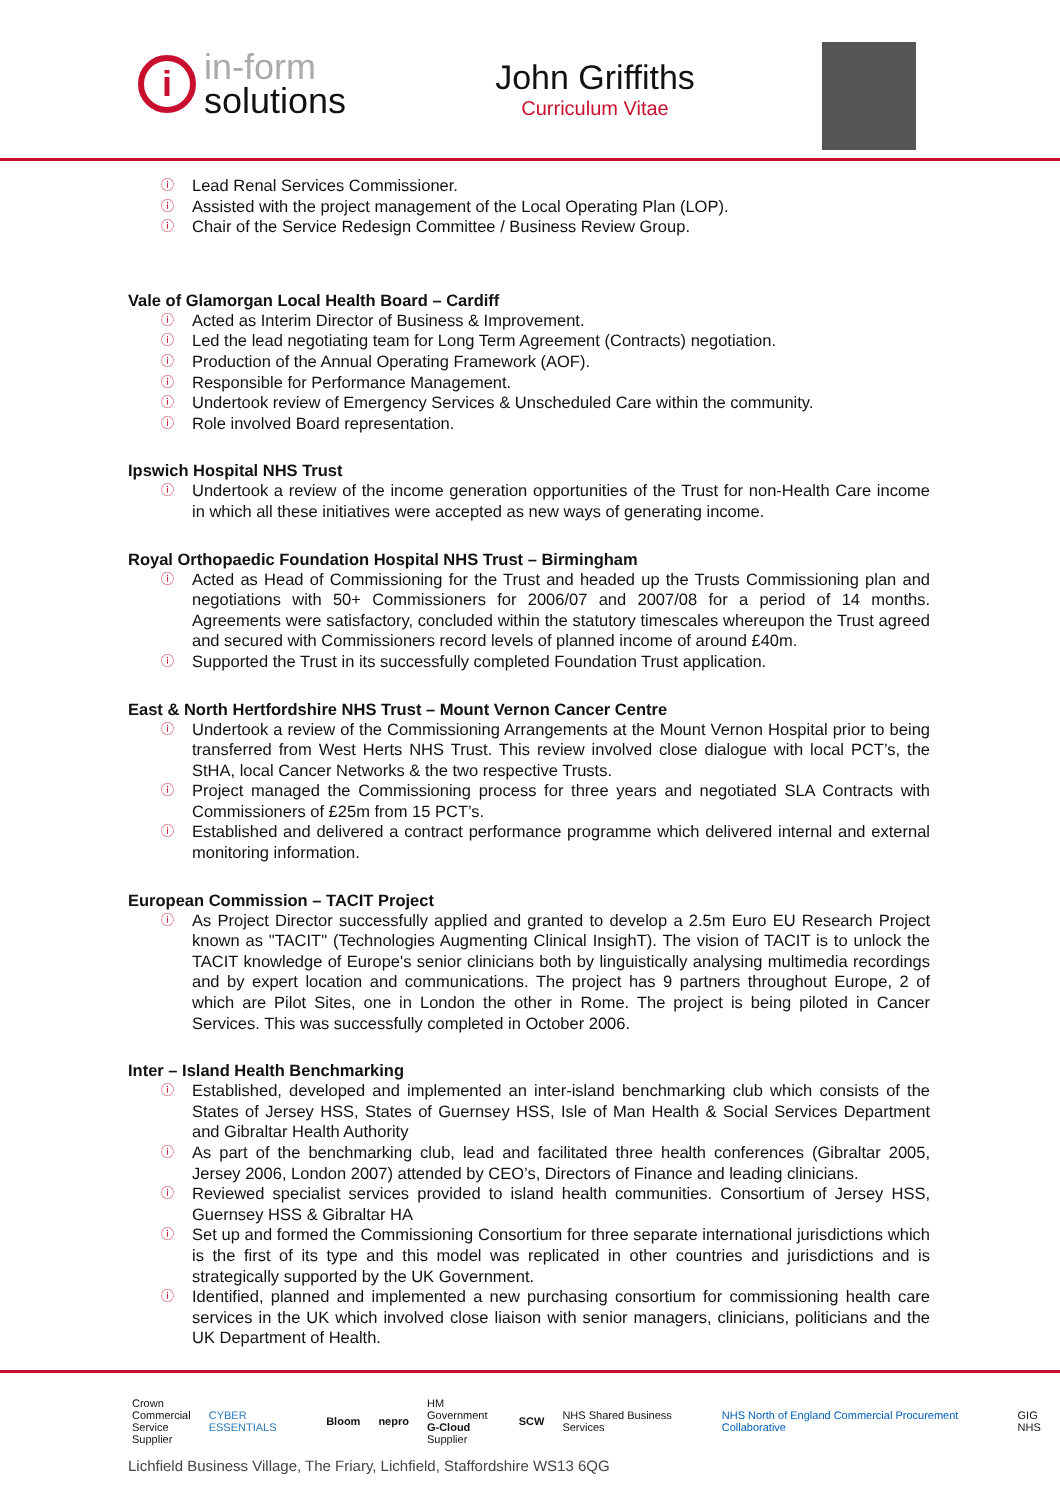i
in-form
solutions
John Griffiths
Curriculum Vitae
ⓘ Lead Renal Services Commissioner.
ⓘ Assisted with the project management of the Local Operating Plan (LOP).
ⓘ Chair of the Service Redesign Committee / Business Review Group.
Vale of Glamorgan Local Health Board – Cardiff
ⓘ Acted as Interim Director of Business & Improvement.
ⓘ Led the lead negotiating team for Long Term Agreement (Contracts) negotiation.
ⓘ Production of the Annual Operating Framework (AOF).
ⓘ Responsible for Performance Management.
ⓘ Undertook review of Emergency Services & Unscheduled Care within the community.
ⓘ Role involved Board representation.
Ipswich Hospital NHS Trust
ⓘ Undertook a review of the income generation opportunities of the Trust for non-Health Care income in which all these initiatives were accepted as new ways of generating income.
Royal Orthopaedic Foundation Hospital NHS Trust – Birmingham
ⓘ Acted as Head of Commissioning for the Trust and headed up the Trusts Commissioning plan and negotiations with 50+ Commissioners for 2006/07 and 2007/08 for a period of 14 months. Agreements were satisfactory, concluded within the statutory timescales whereupon the Trust agreed and secured with Commissioners record levels of planned income of around £40m.
ⓘ Supported the Trust in its successfully completed Foundation Trust application.
East & North Hertfordshire NHS Trust – Mount Vernon Cancer Centre
ⓘ Undertook a review of the Commissioning Arrangements at the Mount Vernon Hospital prior to being transferred from West Herts NHS Trust. This review involved close dialogue with local PCT’s, the StHA, local Cancer Networks & the two respective Trusts.
ⓘ Project managed the Commissioning process for three years and negotiated SLA Contracts with Commissioners of £25m from 15 PCT’s.
ⓘ Established and delivered a contract performance programme which delivered internal and external monitoring information.
European Commission – TACIT Project
ⓘ As Project Director successfully applied and granted to develop a 2.5m Euro EU Research Project known as "TACIT" (Technologies Augmenting Clinical InsighT). The vision of TACIT is to unlock the TACIT knowledge of Europe's senior clinicians both by linguistically analysing multimedia recordings and by expert location and communications. The project has 9 partners throughout Europe, 2 of which are Pilot Sites, one in London the other in Rome. The project is being piloted in Cancer Services. This was successfully completed in October 2006.
Inter – Island Health Benchmarking
ⓘ Established, developed and implemented an inter-island benchmarking club which consists of the States of Jersey HSS, States of Guernsey HSS, Isle of Man Health & Social Services Department and Gibraltar Health Authority
ⓘ As part of the benchmarking club, lead and facilitated three health conferences (Gibraltar 2005, Jersey 2006, London 2007) attended by CEO’s, Directors of Finance and leading clinicians.
ⓘ Reviewed specialist services provided to island health communities. Consortium of Jersey HSS, Guernsey HSS & Gibraltar HA
ⓘ Set up and formed the Commissioning Consortium for three separate international jurisdictions which is the first of its type and this model was replicated in other countries and jurisdictions and is strategically supported by the UK Government.
ⓘ Identified, planned and implemented a new purchasing consortium for commissioning health care services in the UK which involved close liaison with senior managers, clinicians, politicians and the UK Department of Health.
Crown
Commercial
Service
Supplier CYBER ESSENTIALS Bloom nepro HM Government
G-Cloud
Supplier SCW NHS Shared Business Services NHS North of England Commercial Procurement Collaborative GIG NHS
Lichfield Business Village, The Friary, Lichfield, Staffordshire WS13 6QG